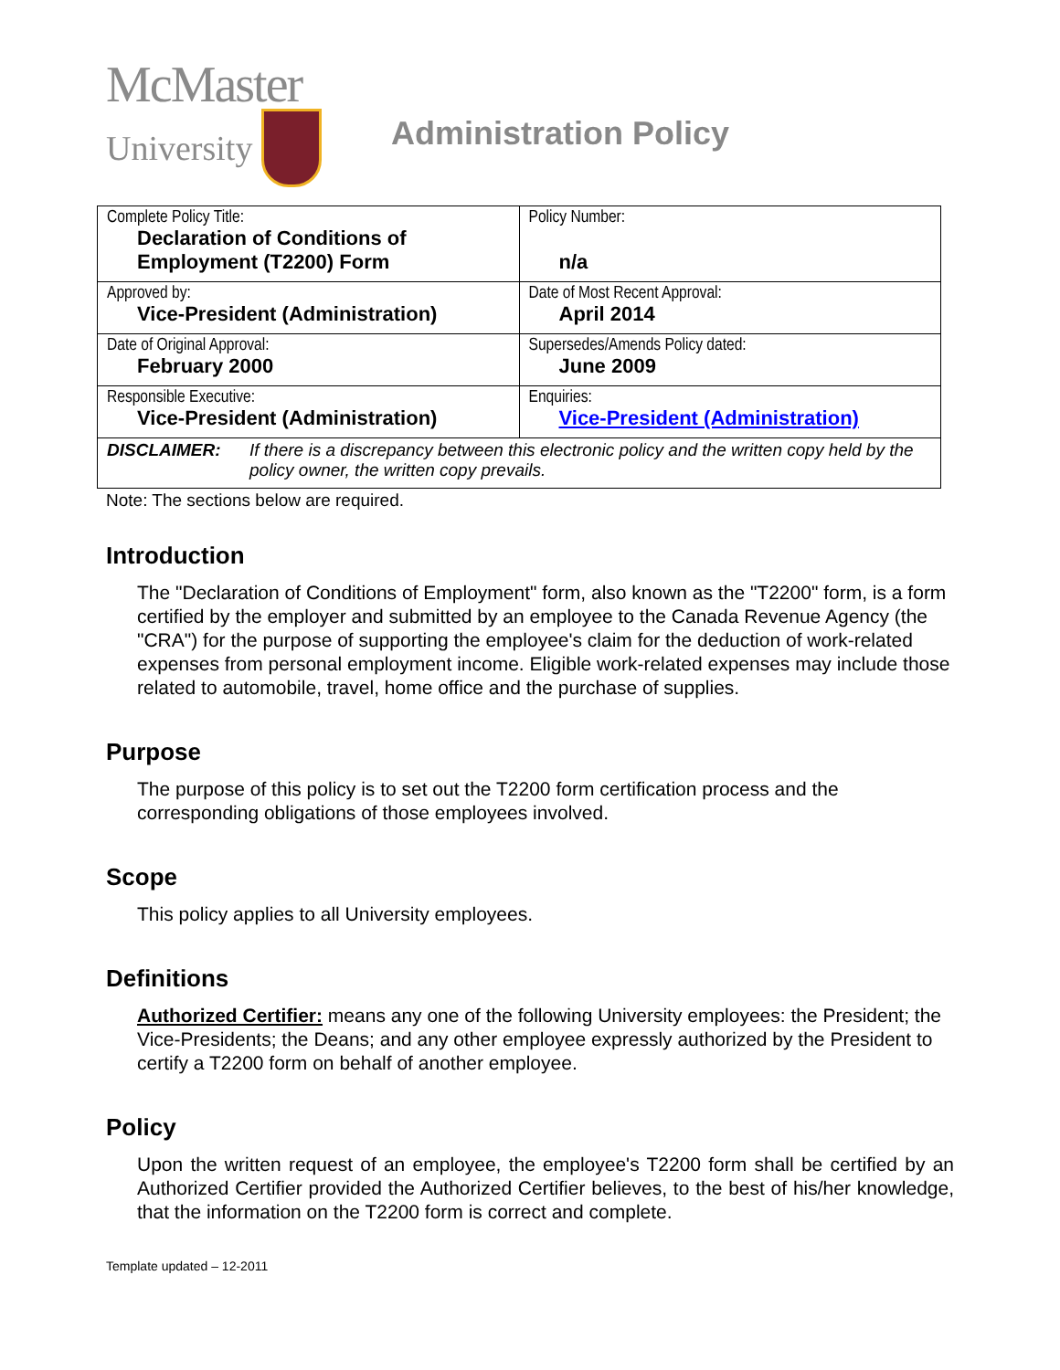McMaster
University
Administration Policy
| Complete Policy Title: Declaration of Conditions of Employment (T2200) Form | Policy Number: n/a |
| Approved by: Vice-President (Administration) | Date of Most Recent Approval: April 2014 |
| Date of Original Approval: February 2000 | Supersedes/Amends Policy dated: June 2009 |
| Responsible Executive: Vice-President (Administration) | Enquiries: Vice-President (Administration) |
| DISCLAIMER: If there is a discrepancy between this electronic policy and the written copy held by the policy owner, the written copy prevails. | |
Note: The sections below are required.
Introduction
The "Declaration of Conditions of Employment" form, also known as the "T2200" form, is a form certified by the employer and submitted by an employee to the Canada Revenue Agency (the "CRA") for the purpose of supporting the employee's claim for the deduction of work-related expenses from personal employment income. Eligible work-related expenses may include those related to automobile, travel, home office and the purchase of supplies.
Purpose
The purpose of this policy is to set out the T2200 form certification process and the corresponding obligations of those employees involved.
Scope
This policy applies to all University employees.
Definitions
Authorized Certifier: means any one of the following University employees: the President; the Vice-Presidents; the Deans; and any other employee expressly authorized by the President to certify a T2200 form on behalf of another employee.
Policy
Upon the written request of an employee, the employee's T2200 form shall be certified by an Authorized Certifier provided the Authorized Certifier believes, to the best of his/her knowledge, that the information on the T2200 form is correct and complete.
Template updated – 12-2011